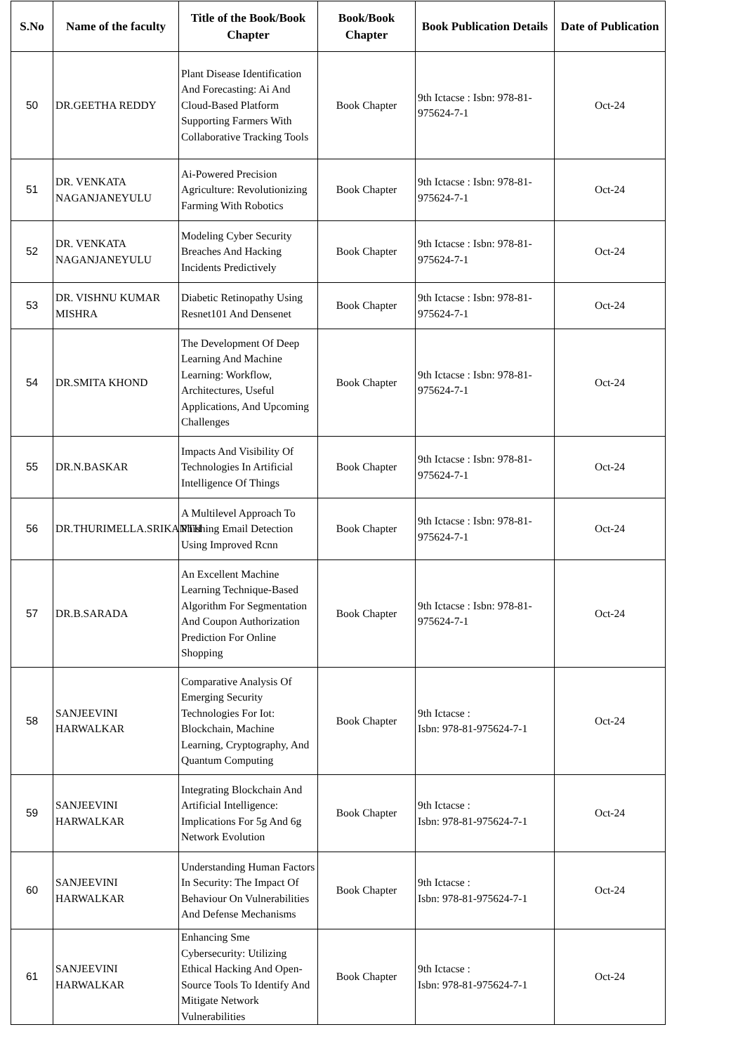| S.No | Name of the faculty | Title of the Book/Book Chapter | Book/Book Chapter | Book Publication Details | Date of Publication |
| --- | --- | --- | --- | --- | --- |
| 50 | DR.GEETHA REDDY | Plant Disease Identification And Forecasting: Ai And Cloud-Based Platform Supporting Farmers With Collaborative Tracking Tools | Book Chapter | 9th Ictacse : Isbn: 978-81-975624-7-1 | Oct-24 |
| 51 | DR. VENKATA NAGANJANEYULU | Ai-Powered Precision Agriculture: Revolutionizing Farming With Robotics | Book Chapter | 9th Ictacse : Isbn: 978-81-975624-7-1 | Oct-24 |
| 52 | DR. VENKATA NAGANJANEYULU | Modeling Cyber Security Breaches And Hacking Incidents Predictively | Book Chapter | 9th Ictacse : Isbn: 978-81-975624-7-1 | Oct-24 |
| 53 | DR. VISHNU KUMAR MISHRA | Diabetic Retinopathy Using Resnet101 And Densenet | Book Chapter | 9th Ictacse : Isbn: 978-81-975624-7-1 | Oct-24 |
| 54 | DR.SMITA KHOND | The Development Of Deep Learning And Machine Learning: Workflow, Architectures, Useful Applications, And Upcoming Challenges | Book Chapter | 9th Ictacse : Isbn: 978-81-975624-7-1 | Oct-24 |
| 55 | DR.N.BASKAR | Impacts And Visibility Of Technologies In Artificial Intelligence Of Things | Book Chapter | 9th Ictacse : Isbn: 978-81-975624-7-1 | Oct-24 |
| 56 | DR.THURIMELLA.SRIKANTH | A Multilevel Approach To Phishing Email Detection Using Improved Rcnn | Book Chapter | 9th Ictacse : Isbn: 978-81-975624-7-1 | Oct-24 |
| 57 | DR.B.SARADA | An Excellent Machine Learning Technique-Based Algorithm For Segmentation And Coupon Authorization Prediction For Online Shopping | Book Chapter | 9th Ictacse : Isbn: 978-81-975624-7-1 | Oct-24 |
| 58 | SANJEEVINI HARWALKAR | Comparative Analysis Of Emerging Security Technologies For Iot: Blockchain, Machine Learning, Cryptography, And Quantum Computing | Book Chapter | 9th Ictacse : Isbn: 978-81-975624-7-1 | Oct-24 |
| 59 | SANJEEVINI HARWALKAR | Integrating Blockchain And Artificial Intelligence: Implications For 5g And 6g Network Evolution | Book Chapter | 9th Ictacse : Isbn: 978-81-975624-7-1 | Oct-24 |
| 60 | SANJEEVINI HARWALKAR | Understanding Human Factors In Security: The Impact Of Behaviour On Vulnerabilities And Defense Mechanisms | Book Chapter | 9th Ictacse : Isbn: 978-81-975624-7-1 | Oct-24 |
| 61 | SANJEEVINI HARWALKAR | Enhancing Sme Cybersecurity: Utilizing Ethical Hacking And Open-Source Tools To Identify And Mitigate Network Vulnerabilities | Book Chapter | 9th Ictacse : Isbn: 978-81-975624-7-1 | Oct-24 |